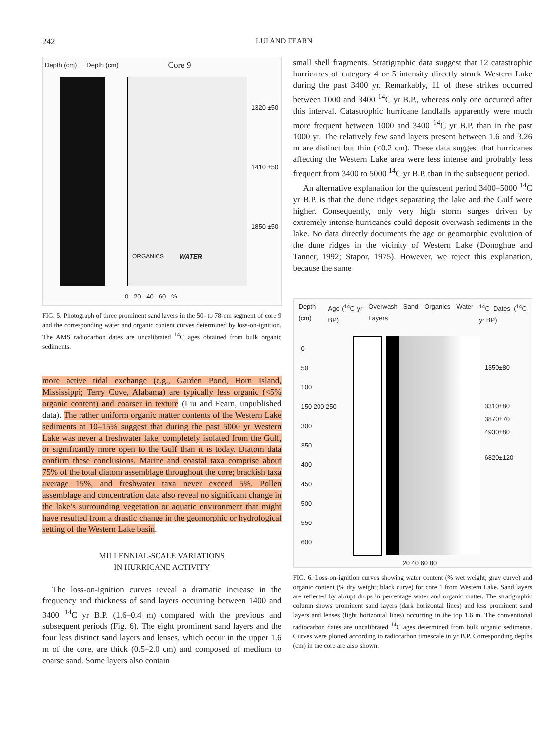242 LUI AND FEARN
Depth (cm) Depth (cm)
Core 9
ORGANICS WATER
1320 ±50
1410 ±50
1850 ±50
0 20 40 60 %
FIG. 5. Photograph of three prominent sand layers in the 50- to 78-cm segment of core 9 and the corresponding water and organic content curves determined by loss-on-ignition. The AMS radiocarbon dates are uncalibrated <sup>14</sup>C ages obtained from bulk organic sediments.
more active tidal exchange (e.g., Garden Pond, Horn Island, Mississippi; Terry Cove, Alabama) are typically less organic (<5% organic content) and coarser in texture (Liu and Fearn, unpublished data). The rather uniform organic matter contents of the Western Lake sediments at 10–15% suggest that during the past 5000 yr Western Lake was never a freshwater lake, completely isolated from the Gulf, or significantly more open to the Gulf than it is today. Diatom data confirm these conclusions. Marine and coastal taxa comprise about 75% of the total diatom assemblage throughout the core; brackish taxa average 15%, and freshwater taxa never exceed 5%. Pollen assemblage and concentration data also reveal no significant change in the lake’s surrounding vegetation or aquatic environment that might have resulted from a drastic change in the geomorphic or hydrological setting of the Western Lake basin.
MILLENNIAL-SCALE VARIATIONS
IN HURRICANE ACTIVITY
The loss-on-ignition curves reveal a dramatic increase in the frequency and thickness of sand layers occurring between 1400 and 3400 <sup>14</sup>C yr B.P. (1.6–0.4 m) compared with the previous and subsequent periods (Fig. 6). The eight prominent sand layers and the four less distinct sand layers and lenses, which occur in the upper 1.6 m of the core, are thick (0.5–2.0 cm) and composed of medium to coarse sand. Some layers also contain
small shell fragments. Stratigraphic data suggest that 12 catastrophic hurricanes of category 4 or 5 intensity directly struck Western Lake during the past 3400 yr. Remarkably, 11 of these strikes occurred between 1000 and 3400 <sup>14</sup>C yr B.P., whereas only one occurred after this interval. Catastrophic hurricane landfalls apparently were much more frequent between 1000 and 3400 <sup>14</sup>C yr B.P. than in the past 1000 yr. The relatively few sand layers present between 1.6 and 3.26 m are distinct but thin (<0.2 cm). These data suggest that hurricanes affecting the Western Lake area were less intense and probably less frequent from 3400 to 5000 <sup>14</sup>C yr B.P. than in the subsequent period.
An alternative explanation for the quiescent period 3400–5000 <sup>14</sup>C yr B.P. is that the dune ridges separating the lake and the Gulf were higher. Consequently, only very high storm surges driven by extremely intense hurricanes could deposit overwash sediments in the lake. No data directly documents the age or geomorphic evolution of the dune ridges in the vicinity of Western Lake (Donoghue and Tanner, 1992; Stapor, 1975). However, we reject this explanation, because the same
Depth (cm) Age (<sup>14</sup>C yr BP) Overwash Sand Layers Organics Water <sup>14</sup>C Dates (<sup>14</sup>C yr BP)
1350±80
3310±80
3870±70
4930±80
6820±120
0
50
100
150 200 250
300
350
400
450
500
550
600
20 40 60 80
FIG. 6. Loss-on-ignition curves showing water content (% wet weight; gray curve) and organic content (% dry weight; black curve) for core 1 from Western Lake. Sand layers are reflected by abrupt drops in percentage water and organic matter. The stratigraphic column shows prominent sand layers (dark horizontal lines) and less prominent sand layers and lenses (light horizontal lines) occurring in the top 1.6 m. The conventional radiocarbon dates are uncalibrated <sup>14</sup>C ages determined from bulk organic sediments. Curves were plotted according to radiocarbon timescale in yr B.P. Corresponding depths (cm) in the core are also shown.